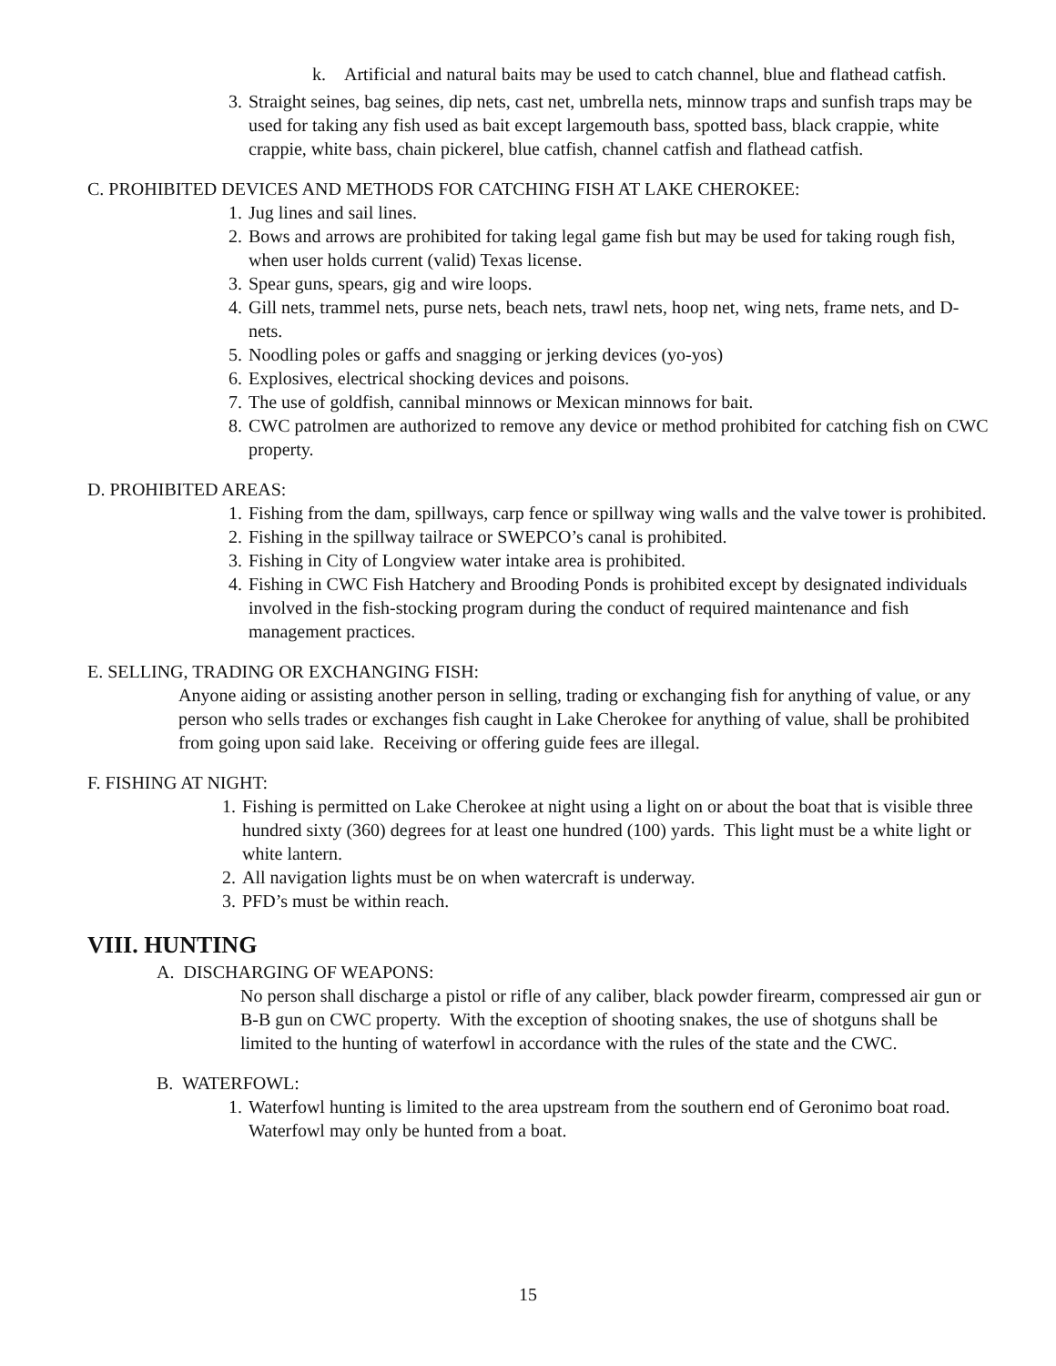k. Artificial and natural baits may be used to catch channel, blue and flathead catfish.
3. Straight seines, bag seines, dip nets, cast net, umbrella nets, minnow traps and sunfish traps may be used for taking any fish used as bait except largemouth bass, spotted bass, black crappie, white crappie, white bass, chain pickerel, blue catfish, channel catfish and flathead catfish.
C. PROHIBITED DEVICES AND METHODS FOR CATCHING FISH AT LAKE CHEROKEE:
1. Jug lines and sail lines.
2. Bows and arrows are prohibited for taking legal game fish but may be used for taking rough fish, when user holds current (valid) Texas license.
3. Spear guns, spears, gig and wire loops.
4. Gill nets, trammel nets, purse nets, beach nets, trawl nets, hoop net, wing nets, frame nets, and D-nets.
5. Noodling poles or gaffs and snagging or jerking devices (yo-yos)
6. Explosives, electrical shocking devices and poisons.
7. The use of goldfish, cannibal minnows or Mexican minnows for bait.
8. CWC patrolmen are authorized to remove any device or method prohibited for catching fish on CWC property.
D. PROHIBITED AREAS:
1. Fishing from the dam, spillways, carp fence or spillway wing walls and the valve tower is prohibited.
2. Fishing in the spillway tailrace or SWEPCO’s canal is prohibited.
3. Fishing in City of Longview water intake area is prohibited.
4. Fishing in CWC Fish Hatchery and Brooding Ponds is prohibited except by designated individuals involved in the fish-stocking program during the conduct of required maintenance and fish management practices.
E. SELLING, TRADING OR EXCHANGING FISH:
Anyone aiding or assisting another person in selling, trading or exchanging fish for anything of value, or any person who sells trades or exchanges fish caught in Lake Cherokee for anything of value, shall be prohibited from going upon said lake. Receiving or offering guide fees are illegal.
F. FISHING AT NIGHT:
1. Fishing is permitted on Lake Cherokee at night using a light on or about the boat that is visible three hundred sixty (360) degrees for at least one hundred (100) yards. This light must be a white light or white lantern.
2. All navigation lights must be on when watercraft is underway.
3. PFD’s must be within reach.
VIII. HUNTING
A. DISCHARGING OF WEAPONS:
No person shall discharge a pistol or rifle of any caliber, black powder firearm, compressed air gun or B-B gun on CWC property. With the exception of shooting snakes, the use of shotguns shall be limited to the hunting of waterfowl in accordance with the rules of the state and the CWC.
B. WATERFOWL:
1. Waterfowl hunting is limited to the area upstream from the southern end of Geronimo boat road. Waterfowl may only be hunted from a boat.
15